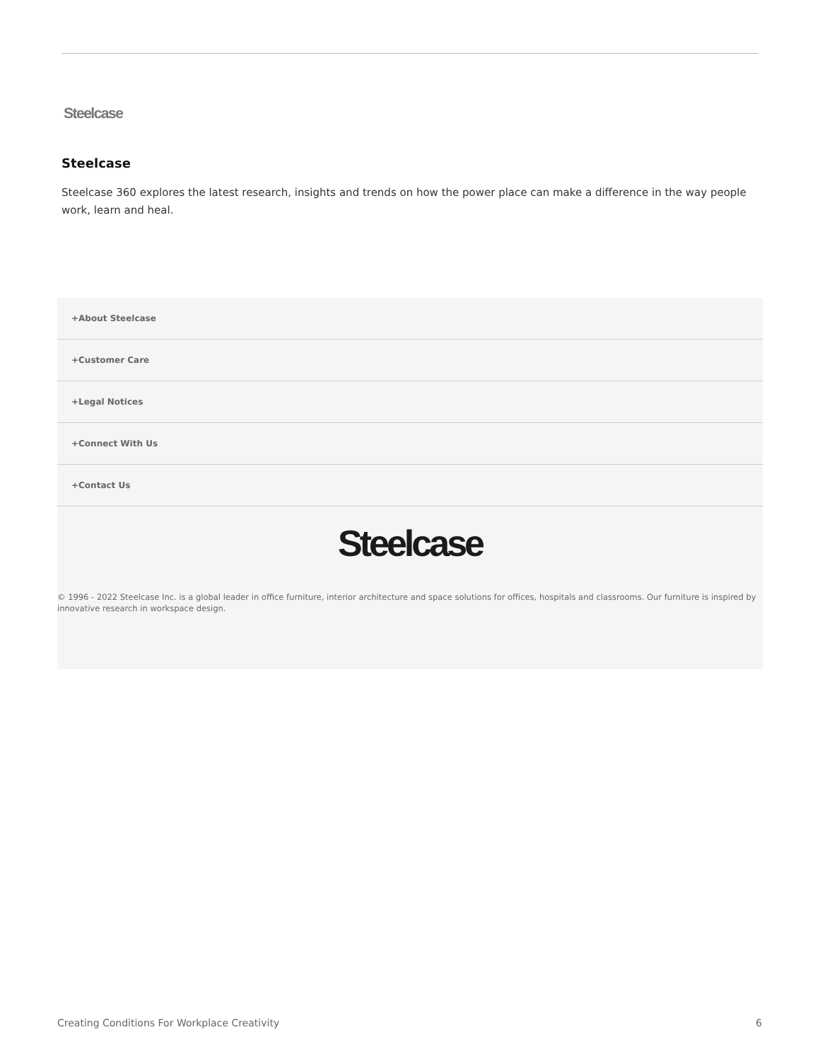Steelcase
Steelcase
Steelcase 360 explores the latest research, insights and trends on how the power place can make a difference in the way people work, learn and heal.
+About Steelcase
+Customer Care
+Legal Notices
+Connect With Us
+Contact Us
Steelcase
© 1996 - 2022 Steelcase Inc. is a global leader in office furniture, interior architecture and space solutions for offices, hospitals and classrooms. Our furniture is inspired by innovative research in workspace design.
Creating Conditions For Workplace Creativity
6